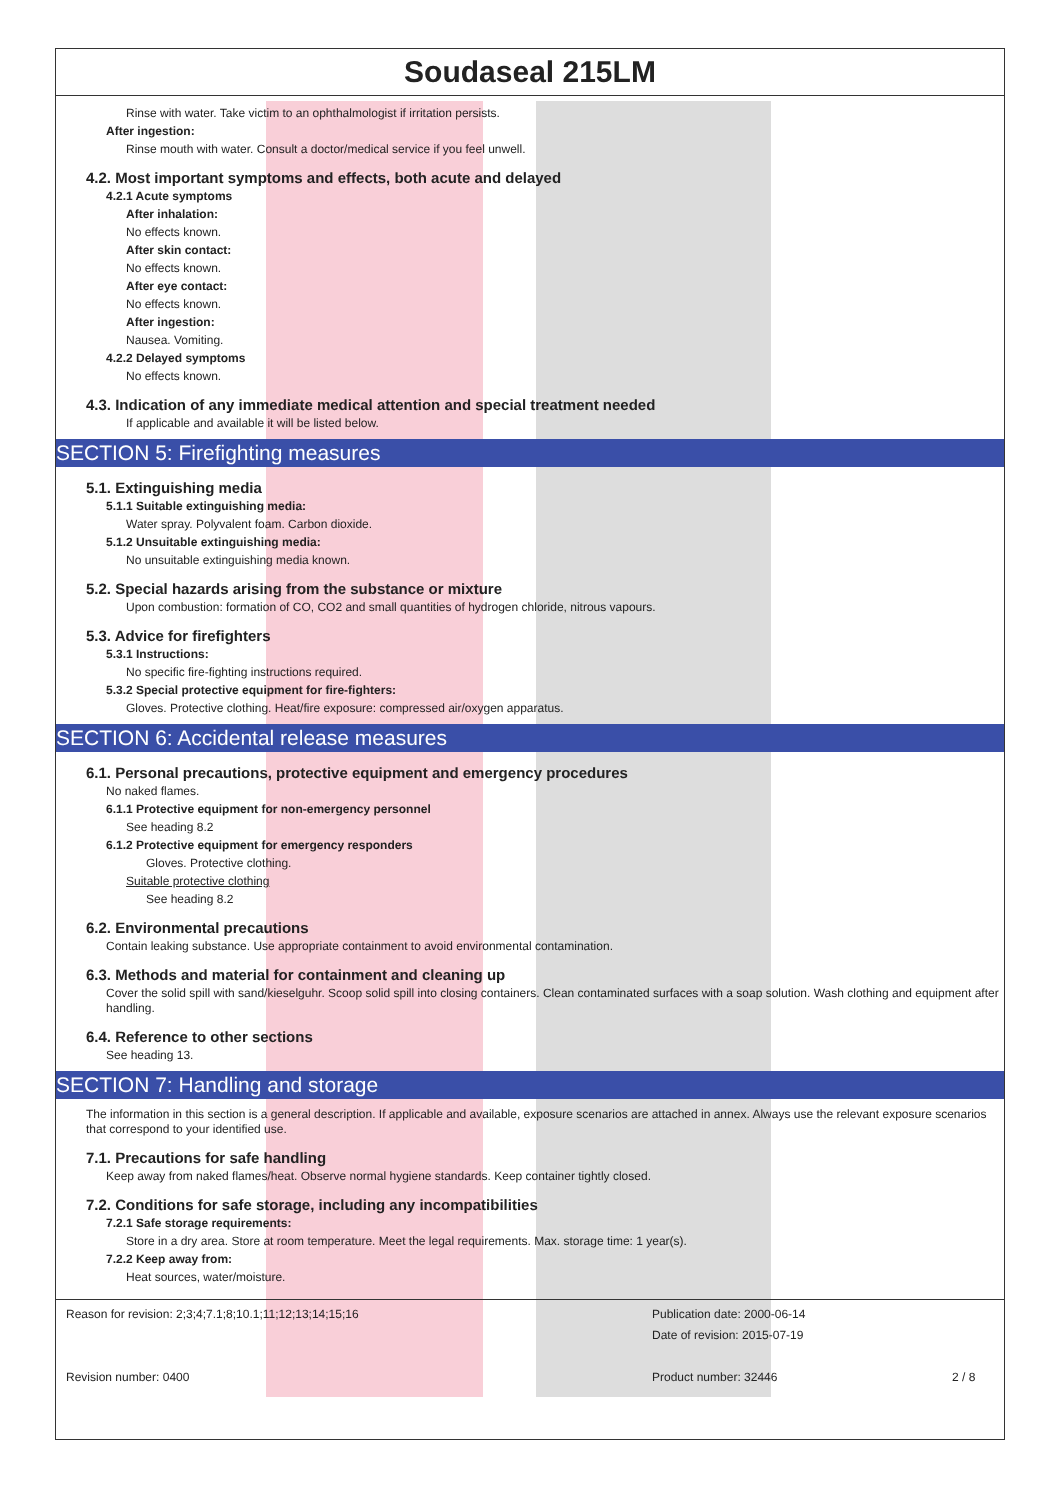Soudaseal 215LM
Rinse with water. Take victim to an ophthalmologist if irritation persists.
After ingestion:
Rinse mouth with water. Consult a doctor/medical service if you feel unwell.
4.2. Most important symptoms and effects, both acute and delayed
4.2.1 Acute symptoms
After inhalation:
No effects known.
After skin contact:
No effects known.
After eye contact:
No effects known.
After ingestion:
Nausea. Vomiting.
4.2.2 Delayed symptoms
No effects known.
4.3. Indication of any immediate medical attention and special treatment needed
If applicable and available it will be listed below.
SECTION 5: Firefighting measures
5.1. Extinguishing media
5.1.1 Suitable extinguishing media:
Water spray. Polyvalent foam. Carbon dioxide.
5.1.2 Unsuitable extinguishing media:
No unsuitable extinguishing media known.
5.2. Special hazards arising from the substance or mixture
Upon combustion: formation of CO, CO2 and small quantities of hydrogen chloride, nitrous vapours.
5.3. Advice for firefighters
5.3.1 Instructions:
No specific fire-fighting instructions required.
5.3.2 Special protective equipment for fire-fighters:
Gloves. Protective clothing. Heat/fire exposure: compressed air/oxygen apparatus.
SECTION 6: Accidental release measures
6.1. Personal precautions, protective equipment and emergency procedures
No naked flames.
6.1.1 Protective equipment for non-emergency personnel
See heading 8.2
6.1.2 Protective equipment for emergency responders
Gloves. Protective clothing.
Suitable protective clothing
See heading 8.2
6.2. Environmental precautions
Contain leaking substance. Use appropriate containment to avoid environmental contamination.
6.3. Methods and material for containment and cleaning up
Cover the solid spill with sand/kieselguhr. Scoop solid spill into closing containers. Clean contaminated surfaces with a soap solution. Wash clothing and equipment after handling.
6.4. Reference to other sections
See heading 13.
SECTION 7: Handling and storage
The information in this section is a general description. If applicable and available, exposure scenarios are attached in annex. Always use the relevant exposure scenarios that correspond to your identified use.
7.1. Precautions for safe handling
Keep away from naked flames/heat. Observe normal hygiene standards. Keep container tightly closed.
7.2. Conditions for safe storage, including any incompatibilities
7.2.1 Safe storage requirements:
Store in a dry area. Store at room temperature. Meet the legal requirements. Max. storage time: 1 year(s).
7.2.2 Keep away from:
Heat sources, water/moisture.
Reason for revision: 2;3;4;7.1;8;10.1;11;12;13;14;15;16
Revision number: 0400
Publication date: 2000-06-14
Date of revision: 2015-07-19
Product number: 32446
2 / 8